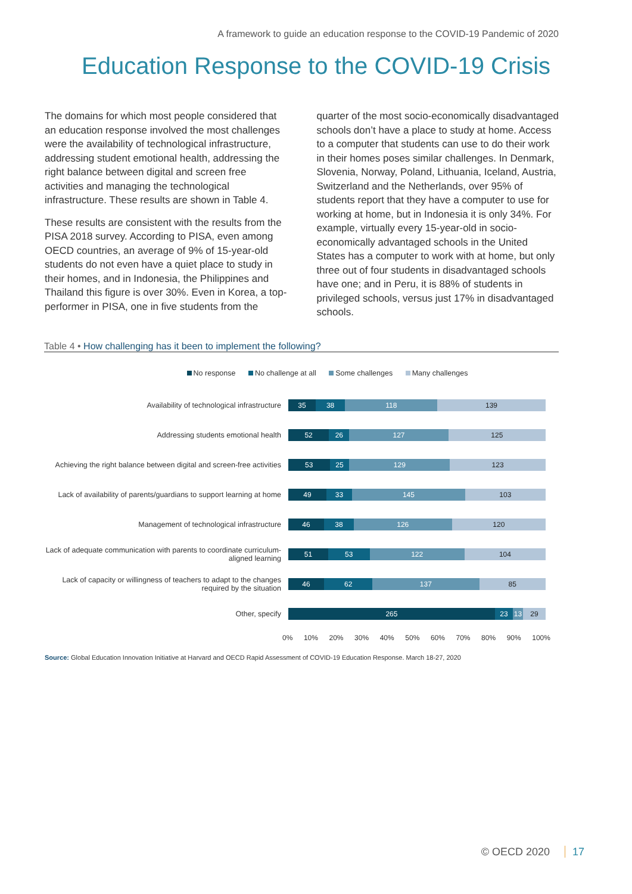A framework to guide an education response to the COVID-19 Pandemic of 2020
Education Response to the COVID-19 Crisis
The domains for which most people considered that an education response involved the most challenges were the availability of technological infrastructure, addressing student emotional health, addressing the right balance between digital and screen free activities and managing the technological infrastructure. These results are shown in Table 4.
These results are consistent with the results from the PISA 2018 survey. According to PISA, even among OECD countries, an average of 9% of 15-year-old students do not even have a quiet place to study in their homes, and in Indonesia, the Philippines and Thailand this figure is over 30%. Even in Korea, a top-performer in PISA, one in five students from the
quarter of the most socio-economically disadvantaged schools don’t have a place to study at home. Access to a computer that students can use to do their work in their homes poses similar challenges. In Denmark, Slovenia, Norway, Poland, Lithuania, Iceland, Austria, Switzerland and the Netherlands, over 95% of students report that they have a computer to use for working at home, but in Indonesia it is only 34%. For example, virtually every 15-year-old in socio-economically advantaged schools in the United States has a computer to work with at home, but only three out of four students in disadvantaged schools have one; and in Peru, it is 88% of students in privileged schools, versus just 17% in disadvantaged schools.
Table 4 • How challenging has it been to implement the following?
No response No challenge at all Some challenges Many challenges
Availability of technological infrastructure
35 38 118 139
Addressing students emotional health
52 26 127 125
Achieving the right balance between digital and screen-free activities
53 25 129 123
Lack of availability of parents/guardians to support learning at home
49 33 145 103
Management of technological infrastructure
46 38 126 120
Lack of adequate communication with parents to coordinate curriculum-aligned learning
51 53 122 104
Lack of capacity or willingness of teachers to adapt to the changes required by the situation
46 62 137 85
Other, specify
265 23 13 29
0% 10% 20% 30% 40% 50% 60% 70% 80% 90% 100%
Source: Global Education Innovation Initiative at Harvard and OECD Rapid Assessment of COVID-19 Education Response. March 18-27, 2020
© OECD 2020 17